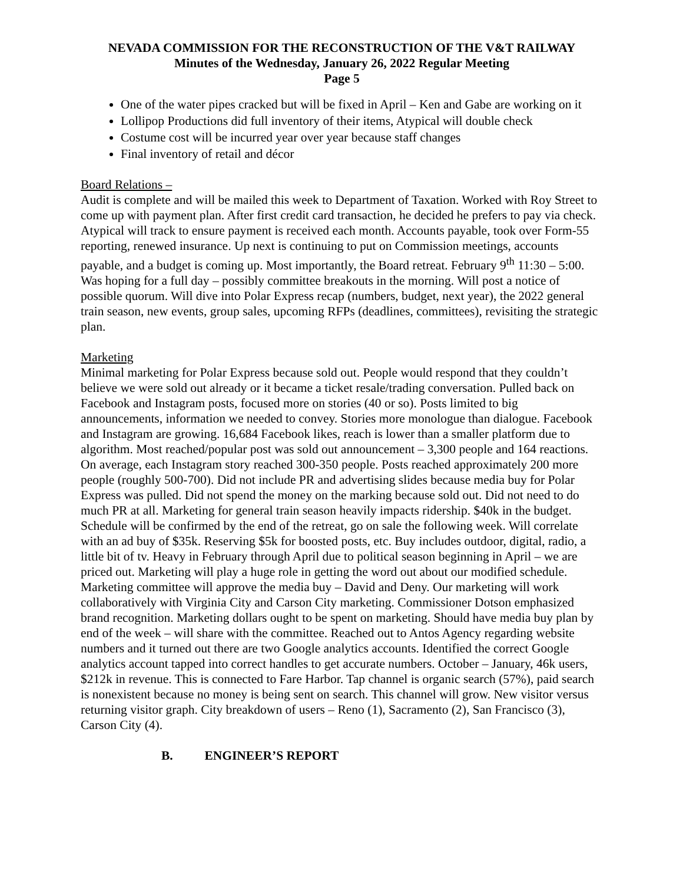NEVADA COMMISSION FOR THE RECONSTRUCTION OF THE V&T RAILWAY
Minutes of the Wednesday, January 26, 2022 Regular Meeting
Page 5
One of the water pipes cracked but will be fixed in April – Ken and Gabe are working on it
Lollipop Productions did full inventory of their items, Atypical will double check
Costume cost will be incurred year over year because staff changes
Final inventory of retail and décor
Board Relations –
Audit is complete and will be mailed this week to Department of Taxation. Worked with Roy Street to come up with payment plan. After first credit card transaction, he decided he prefers to pay via check. Atypical will track to ensure payment is received each month. Accounts payable, took over Form-55 reporting, renewed insurance. Up next is continuing to put on Commission meetings, accounts payable, and a budget is coming up. Most importantly, the Board retreat. February 9<sup>th</sup> 11:30 – 5:00. Was hoping for a full day – possibly committee breakouts in the morning. Will post a notice of possible quorum. Will dive into Polar Express recap (numbers, budget, next year), the 2022 general train season, new events, group sales, upcoming RFPs (deadlines, committees), revisiting the strategic plan.
Marketing
Minimal marketing for Polar Express because sold out. People would respond that they couldn’t believe we were sold out already or it became a ticket resale/trading conversation. Pulled back on Facebook and Instagram posts, focused more on stories (40 or so). Posts limited to big announcements, information we needed to convey. Stories more monologue than dialogue. Facebook and Instagram are growing. 16,684 Facebook likes, reach is lower than a smaller platform due to algorithm. Most reached/popular post was sold out announcement – 3,300 people and 164 reactions. On average, each Instagram story reached 300-350 people. Posts reached approximately 200 more people (roughly 500-700). Did not include PR and advertising slides because media buy for Polar Express was pulled. Did not spend the money on the marking because sold out. Did not need to do much PR at all. Marketing for general train season heavily impacts ridership. $40k in the budget. Schedule will be confirmed by the end of the retreat, go on sale the following week. Will correlate with an ad buy of $35k. Reserving $5k for boosted posts, etc. Buy includes outdoor, digital, radio, a little bit of tv. Heavy in February through April due to political season beginning in April – we are priced out. Marketing will play a huge role in getting the word out about our modified schedule. Marketing committee will approve the media buy – David and Deny. Our marketing will work collaboratively with Virginia City and Carson City marketing. Commissioner Dotson emphasized brand recognition. Marketing dollars ought to be spent on marketing. Should have media buy plan by end of the week – will share with the committee. Reached out to Antos Agency regarding website numbers and it turned out there are two Google analytics accounts. Identified the correct Google analytics account tapped into correct handles to get accurate numbers. October – January, 46k users, $212k in revenue. This is connected to Fare Harbor. Tap channel is organic search (57%), paid search is nonexistent because no money is being sent on search. This channel will grow. New visitor versus returning visitor graph. City breakdown of users – Reno (1), Sacramento (2), San Francisco (3), Carson City (4).
B. ENGINEER’S REPORT